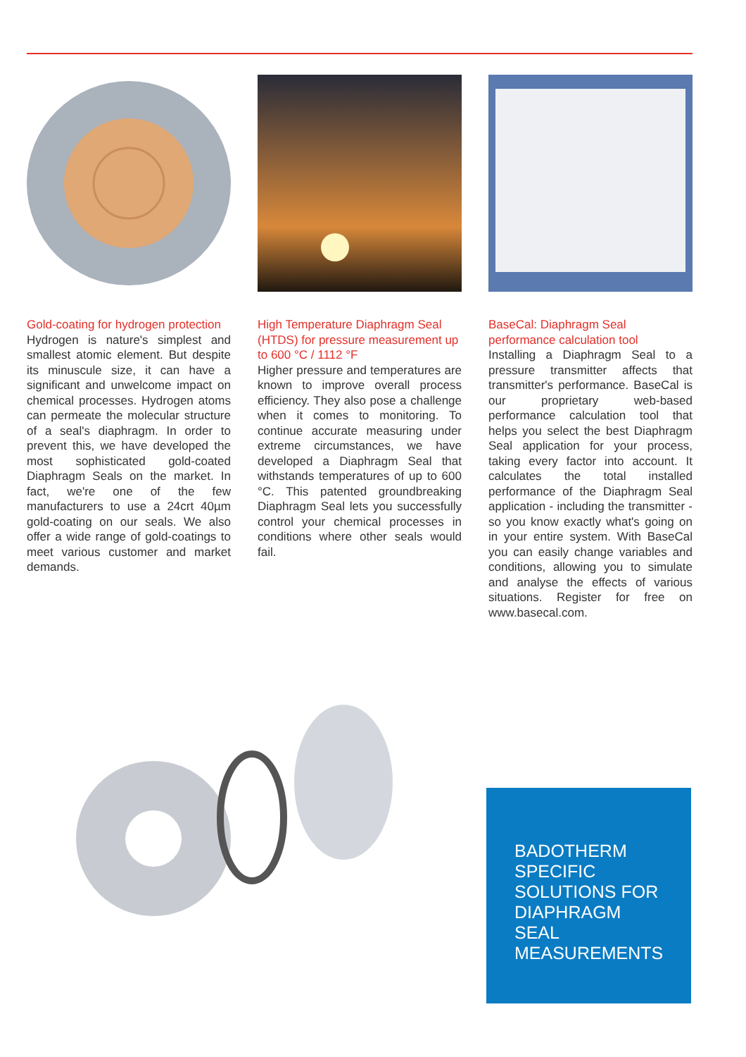Gold-coating for hydrogen protection
Hydrogen is nature's simplest and smallest atomic element. But despite its minuscule size, it can have a significant and unwelcome impact on chemical processes. Hydrogen atoms can permeate the molecular structure of a seal's diaphragm. In order to prevent this, we have developed the most sophisticated gold-coated Diaphragm Seals on the market. In fact, we're one of the few manufacturers to use a 24crt 40µm gold-coating on our seals. We also offer a wide range of gold-coatings to meet various customer and market demands.
High Temperature Diaphragm Seal (HTDS) for pressure measurement up to 600 °C / 1112 °F
Higher pressure and temperatures are known to improve overall process efficiency. They also pose a challenge when it comes to monitoring. To continue accurate measuring under extreme circumstances, we have developed a Diaphragm Seal that withstands temperatures of up to 600 °C. This patented groundbreaking Diaphragm Seal lets you successfully control your chemical processes in conditions where other seals would fail.
BaseCal: Diaphragm Seal performance calculation tool
Installing a Diaphragm Seal to a pressure transmitter affects that transmitter's performance. BaseCal is our proprietary web-based performance calculation tool that helps you select the best Diaphragm Seal application for your process, taking every factor into account. It calculates the total installed performance of the Diaphragm Seal application - including the transmitter - so you know exactly what's going on in your entire system. With BaseCal you can easily change variables and conditions, allowing you to simulate and analyse the effects of various situations. Register for free on www.basecal.com.
BADOTHERM
SPECIFIC
SOLUTIONS FOR
DIAPHRAGM SEAL
MEASUREMENTS